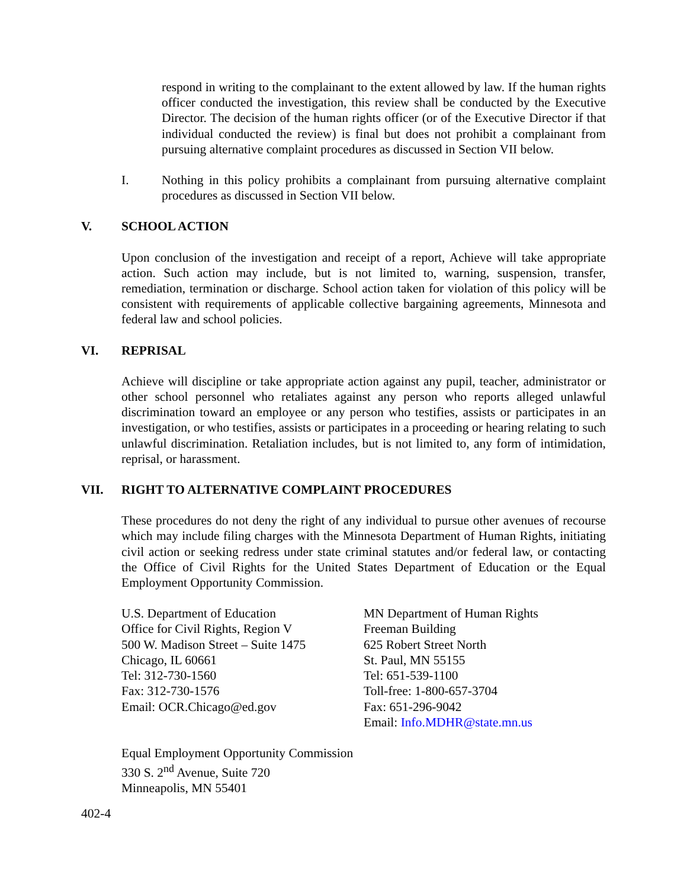respond in writing to the complainant to the extent allowed by law. If the human rights officer conducted the investigation, this review shall be conducted by the Executive Director. The decision of the human rights officer (or of the Executive Director if that individual conducted the review) is final but does not prohibit a complainant from pursuing alternative complaint procedures as discussed in Section VII below.
I. Nothing in this policy prohibits a complainant from pursuing alternative complaint procedures as discussed in Section VII below.
V. SCHOOL ACTION
Upon conclusion of the investigation and receipt of a report, Achieve will take appropriate action. Such action may include, but is not limited to, warning, suspension, transfer, remediation, termination or discharge. School action taken for violation of this policy will be consistent with requirements of applicable collective bargaining agreements, Minnesota and federal law and school policies.
VI. REPRISAL
Achieve will discipline or take appropriate action against any pupil, teacher, administrator or other school personnel who retaliates against any person who reports alleged unlawful discrimination toward an employee or any person who testifies, assists or participates in an investigation, or who testifies, assists or participates in a proceeding or hearing relating to such unlawful discrimination. Retaliation includes, but is not limited to, any form of intimidation, reprisal, or harassment.
VII. RIGHT TO ALTERNATIVE COMPLAINT PROCEDURES
These procedures do not deny the right of any individual to pursue other avenues of recourse which may include filing charges with the Minnesota Department of Human Rights, initiating civil action or seeking redress under state criminal statutes and/or federal law, or contacting the Office of Civil Rights for the United States Department of Education or the Equal Employment Opportunity Commission.
U.S. Department of Education
Office for Civil Rights, Region V
500 W. Madison Street – Suite 1475
Chicago, IL 60661
Tel: 312-730-1560
Fax: 312-730-1576
Email: OCR.Chicago@ed.gov
MN Department of Human Rights
Freeman Building
625 Robert Street North
St. Paul, MN 55155
Tel: 651-539-1100
Toll-free: 1-800-657-3704
Fax: 651-296-9042
Email: Info.MDHR@state.mn.us
Equal Employment Opportunity Commission
330 S. 2<sup>nd</sup> Avenue, Suite 720
Minneapolis, MN 55401
402-4